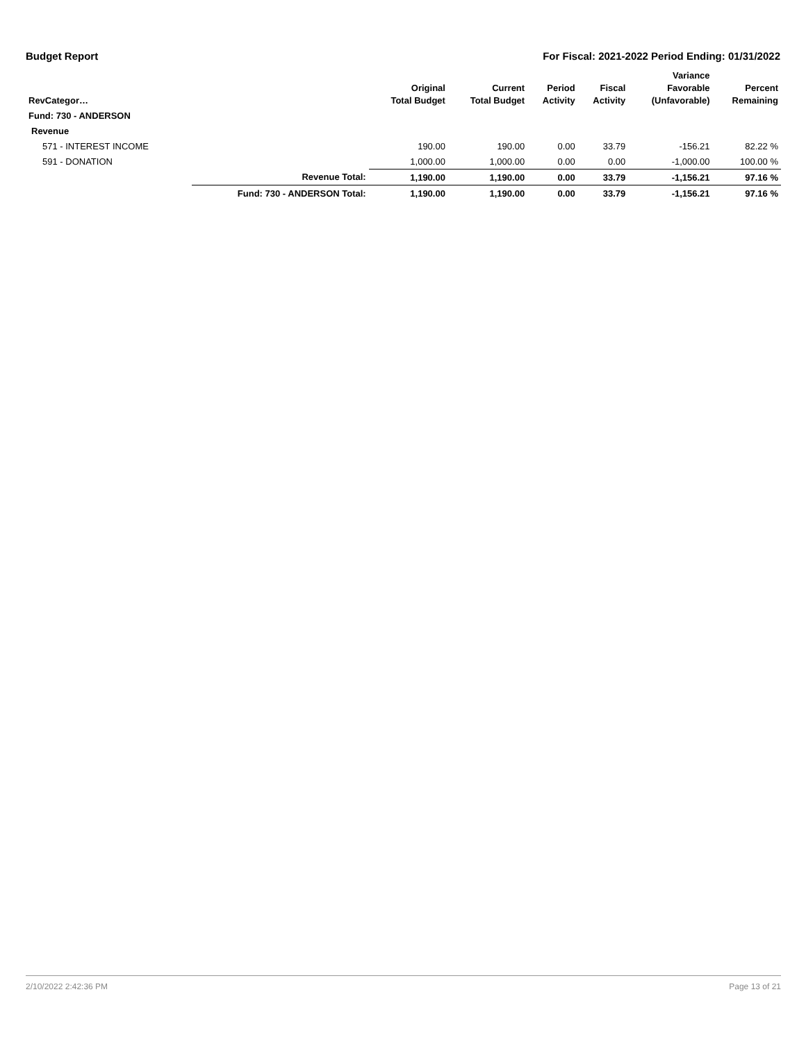Budget Report For Fiscal: 2021-2022 Period Ending: 01/31/2022
| RevCategor… | | Original Total Budget | Current Total Budget | Period Activity | Fiscal Activity | Variance Favorable (Unfavorable) | Percent Remaining |
| --- | --- | --- | --- | --- | --- | --- | --- |
| Fund: 730 - ANDERSON | | | | | | | |
| Revenue | | | | | | | |
| 571 - INTEREST INCOME | | 190.00 | 190.00 | 0.00 | 33.79 | -156.21 | 82.22 % |
| 591 - DONATION | | 1,000.00 | 1,000.00 | 0.00 | 0.00 | -1,000.00 | 100.00 % |
| | Revenue Total: | 1,190.00 | 1,190.00 | 0.00 | 33.79 | -1,156.21 | 97.16 % |
| | Fund: 730 - ANDERSON Total: | 1,190.00 | 1,190.00 | 0.00 | 33.79 | -1,156.21 | 97.16 % |
2/10/2022 2:42:36 PM Page 13 of 21